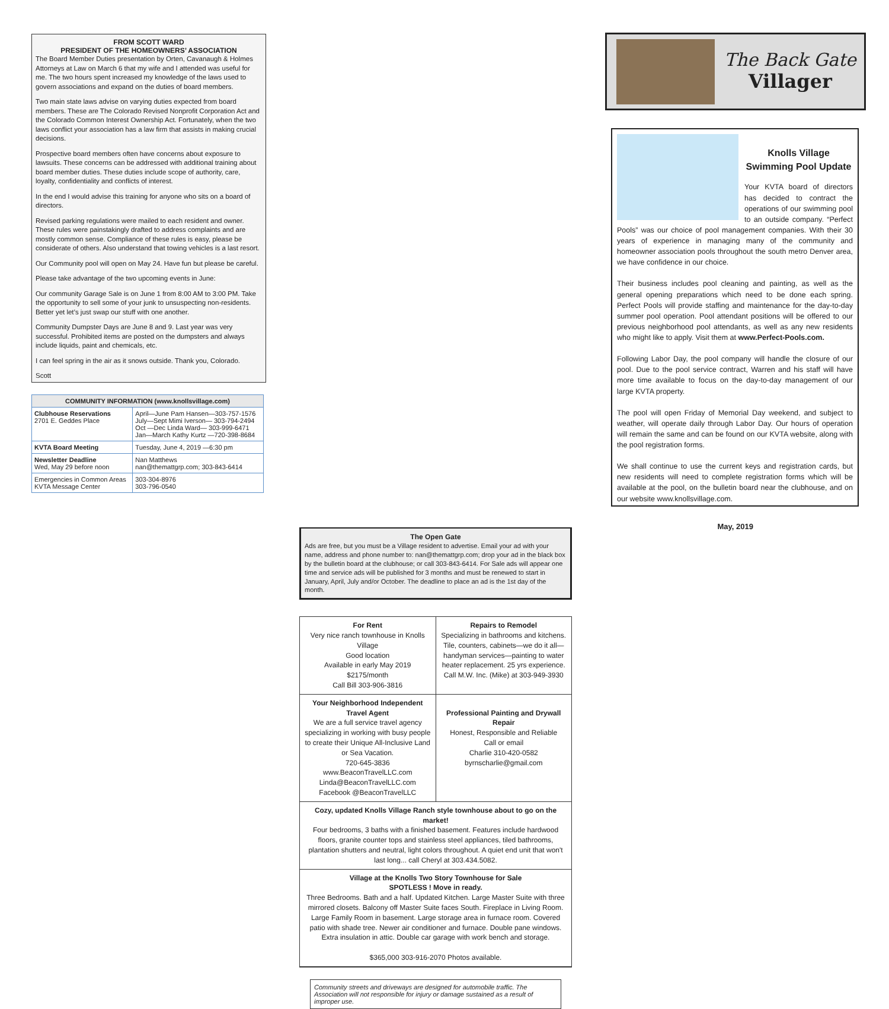FROM SCOTT WARD
PRESIDENT OF THE HOMEOWNERS’ ASSOCIATION
The Board Member Duties presentation by Orten, Cavanaugh & Holmes Attorneys at Law on March 6 that my wife and I attended was useful for me. The two hours spent increased my knowledge of the laws used to govern associations and expand on the duties of board members.
Two main state laws advise on varying duties expected from board members. These are The Colorado Revised Nonprofit Corporation Act and the Colorado Common Interest Ownership Act. Fortunately, when the two laws conflict your association has a law firm that assists in making crucial decisions.
Prospective board members often have concerns about exposure to lawsuits. These concerns can be addressed with additional training about board member duties. These duties include scope of authority, care, loyalty, confidentiality and conflicts of interest.
In the end I would advise this training for anyone who sits on a board of directors.
Revised parking regulations were mailed to each resident and owner. These rules were painstakingly drafted to address complaints and are mostly common sense. Compliance of these rules is easy, please be considerate of others. Also understand that towing vehicles is a last resort.
Our Community pool will open on May 24. Have fun but please be careful.
Please take advantage of the two upcoming events in June:
Our community Garage Sale is on June 1 from 8:00 AM to 3:00 PM. Take the opportunity to sell some of your junk to unsuspecting non-residents. Better yet let’s just swap our stuff with one another.
Community Dumpster Days are June 8 and 9. Last year was very successful. Prohibited items are posted on the dumpsters and always include liquids, paint and chemicals, etc.
I can feel spring in the air as it snows outside. Thank you, Colorado.
Scott
| COMMUNITY INFORMATION (www.knollsvillage.com) | |
| --- | --- |
| Clubhouse Reservations 2701 E. Geddes Place | April—June Pam Hansen—303-757-1576 July—Sept Mimi Iverson— 303-794-2494 Oct —Dec Linda Ward— 303-999-6471 Jan—March Kathy Kurtz —720-398-8684 |
| KVTA Board Meeting | Tuesday, June 4, 2019 —6:30 pm |
| Newsletter Deadline Wed, May 29 before noon | Nan Matthews nan@themattgrp.com; 303-843-6414 |
| Emergencies in Common Areas KVTA Message Center | 303-304-8976 303-796-0540 |
The Open Gate
Ads are free, but you must be a Village resident to advertise. Email your ad with your name, address and phone number to: nan@themattgrp.com; drop your ad in the black box by the bulletin board at the clubhouse; or call 303-843-6414. For Sale ads will appear one time and service ads will be published for 3 months and must be renewed to start in January, April, July and/or October. The deadline to place an ad is the 1st day of the month.
For Rent
Very nice ranch townhouse in Knolls Village
Good location
Available in early May 2019
$2175/month
Call Bill 303-906-3816
Repairs to Remodel
Specializing in bathrooms and kitchens. Tile, counters, cabinets—we do it all—handyman services—painting to water heater replacement. 25 yrs experience.
Call M.W. Inc. (Mike) at 303-949-3930
Your Neighborhood Independent Travel Agent
We are a full service travel agency specializing in working with busy people to create their Unique All-Inclusive Land or Sea Vacation.
720-645-3836
www.BeaconTravelLLC.com
Linda@BeaconTravelLLC.com
Facebook @BeaconTravelLLC
Professional Painting and Drywall Repair
Honest, Responsible and Reliable
Call or email
Charlie 310-420-0582
byrnscharlie@gmail.com
Cozy, updated Knolls Village Ranch style townhouse about to go on the market!
Four bedrooms, 3 baths with a finished basement. Features include hardwood floors, granite counter tops and stainless steel appliances, tiled bathrooms, plantation shutters and neutral, light colors throughout. A quiet end unit that won't last long... call Cheryl at 303.434.5082.
Village at the Knolls Two Story Townhouse for Sale
SPOTLESS ! Move in ready.
Three Bedrooms. Bath and a half. Updated Kitchen. Large Master Suite with three mirrored closets. Balcony off Master Suite faces South. Fireplace in Living Room. Large Family Room in basement. Large storage area in furnace room. Covered patio with shade tree. Newer air conditioner and furnace. Double pane windows. Extra insulation in attic. Double car garage with work bench and storage.
$365,000 303-916-2070 Photos available.
Community streets and driveways are designed for automobile traffic. The Association will not responsible for injury or damage sustained as a result of improper use.
The Back Gate
Villager
Knolls Village Swimming Pool Update
Your KVTA board of directors has decided to contract the operations of our swimming pool to an outside company. “Perfect Pools” was our choice of pool management companies. With their 30 years of experience in managing many of the community and homeowner association pools throughout the south metro Denver area, we have confidence in our choice.
Their business includes pool cleaning and painting, as well as the general opening preparations which need to be done each spring. Perfect Pools will provide staffing and maintenance for the day-to-day summer pool operation. Pool attendant positions will be offered to our previous neighborhood pool attendants, as well as any new residents who might like to apply. Visit them at www.Perfect-Pools.com.
Following Labor Day, the pool company will handle the closure of our pool. Due to the pool service contract, Warren and his staff will have more time available to focus on the day-to-day management of our large KVTA property.
The pool will open Friday of Memorial Day weekend, and subject to weather, will operate daily through Labor Day. Our hours of operation will remain the same and can be found on our KVTA website, along with the pool registration forms.
We shall continue to use the current keys and registration cards, but new residents will need to complete registration forms which will be available at the pool, on the bulletin board near the clubhouse, and on our website www.knollsvillage.com.
May, 2019